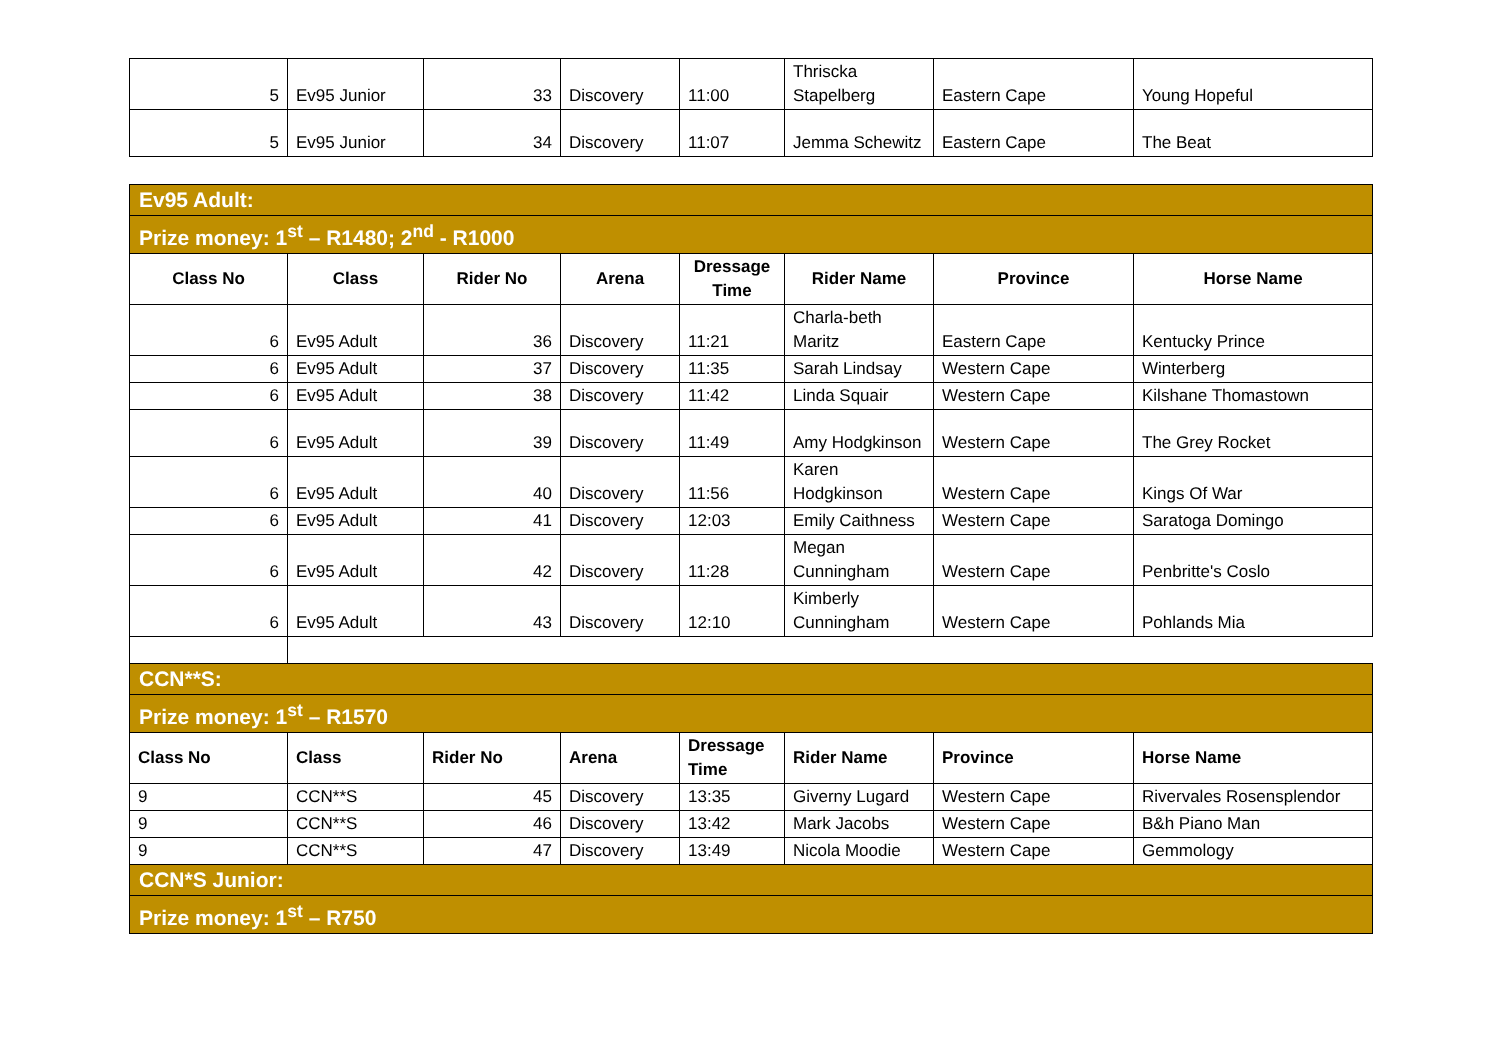| 5 | Ev95 Junior | 33 | Discovery | 11:00 | Thriscka Stapelberg | Eastern Cape | Young Hopeful |
| 5 | Ev95 Junior | 34 | Discovery | 11:07 | Jemma Schewitz | Eastern Cape | The Beat |
| Ev95 Adult: | | | | | | | |
| Prize money: 1<sup>st</sup> – R1480; 2<sup>nd</sup> - R1000 | | | | | | | |
| Class No | Class | Rider No | Arena | Dressage Time | Rider Name | Province | Horse Name |
| 6 | Ev95 Adult | 36 | Discovery | 11:21 | Charla-beth Maritz | Eastern Cape | Kentucky Prince |
| 6 | Ev95 Adult | 37 | Discovery | 11:35 | Sarah Lindsay | Western Cape | Winterberg |
| 6 | Ev95 Adult | 38 | Discovery | 11:42 | Linda Squair | Western Cape | Kilshane Thomastown |
| 6 | Ev95 Adult | 39 | Discovery | 11:49 | Amy Hodgkinson | Western Cape | The Grey Rocket |
| 6 | Ev95 Adult | 40 | Discovery | 11:56 | Karen Hodgkinson | Western Cape | Kings Of War |
| 6 | Ev95 Adult | 41 | Discovery | 12:03 | Emily Caithness | Western Cape | Saratoga Domingo |
| 6 | Ev95 Adult | 42 | Discovery | 11:28 | Megan Cunningham | Western Cape | Penbritte's Coslo |
| 6 | Ev95 Adult | 43 | Discovery | 12:10 | Kimberly Cunningham | Western Cape | Pohlands Mia |
| CCN**S: | | | | | | | |
| Prize money: 1<sup>st</sup> – R1570 | | | | | | | |
| Class No | Class | Rider No | Arena | Dressage Time | Rider Name | Province | Horse Name |
| 9 | CCN**S | 45 | Discovery | 13:35 | Giverny Lugard | Western Cape | Rivervales Rosensplendor |
| 9 | CCN**S | 46 | Discovery | 13:42 | Mark Jacobs | Western Cape | B&h Piano Man |
| 9 | CCN**S | 47 | Discovery | 13:49 | Nicola Moodie | Western Cape | Gemmology |
| CCN*S Junior: | | | | | | | |
| Prize money: 1<sup>st</sup> – R750 | | | | | | | |